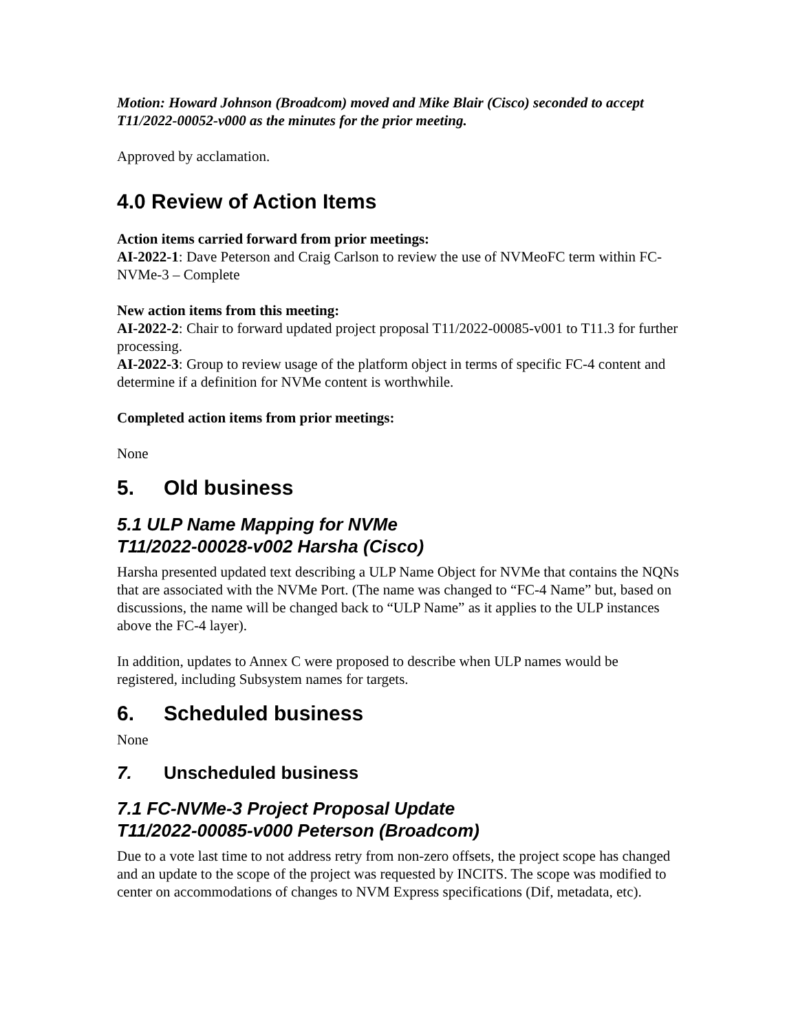Motion: Howard Johnson (Broadcom) moved and Mike Blair (Cisco) seconded to accept T11/2022-00052-v000 as the minutes for the prior meeting.
Approved by acclamation.
4.0 Review of Action Items
Action items carried forward from prior meetings:
AI-2022-1: Dave Peterson and Craig Carlson to review the use of NVMeoFC term within FC-NVMe-3 – Complete
New action items from this meeting:
AI-2022-2: Chair to forward updated project proposal T11/2022-00085-v001 to T11.3 for further processing.
AI-2022-3: Group to review usage of the platform object in terms of specific FC-4 content and determine if a definition for NVMe content is worthwhile.
Completed action items from prior meetings:
None
5. Old business
5.1 ULP Name Mapping for NVMe
T11/2022-00028-v002 Harsha (Cisco)
Harsha presented updated text describing a ULP Name Object for NVMe that contains the NQNs that are associated with the NVMe Port. (The name was changed to “FC-4 Name” but, based on discussions, the name will be changed back to “ULP Name” as it applies to the ULP instances above the FC-4 layer).
In addition, updates to Annex C were proposed to describe when ULP names would be registered, including Subsystem names for targets.
6. Scheduled business
None
7. Unscheduled business
7.1 FC-NVMe-3 Project Proposal Update
T11/2022-00085-v000 Peterson (Broadcom)
Due to a vote last time to not address retry from non-zero offsets, the project scope has changed and an update to the scope of the project was requested by INCITS. The scope was modified to center on accommodations of changes to NVM Express specifications (Dif, metadata, etc).